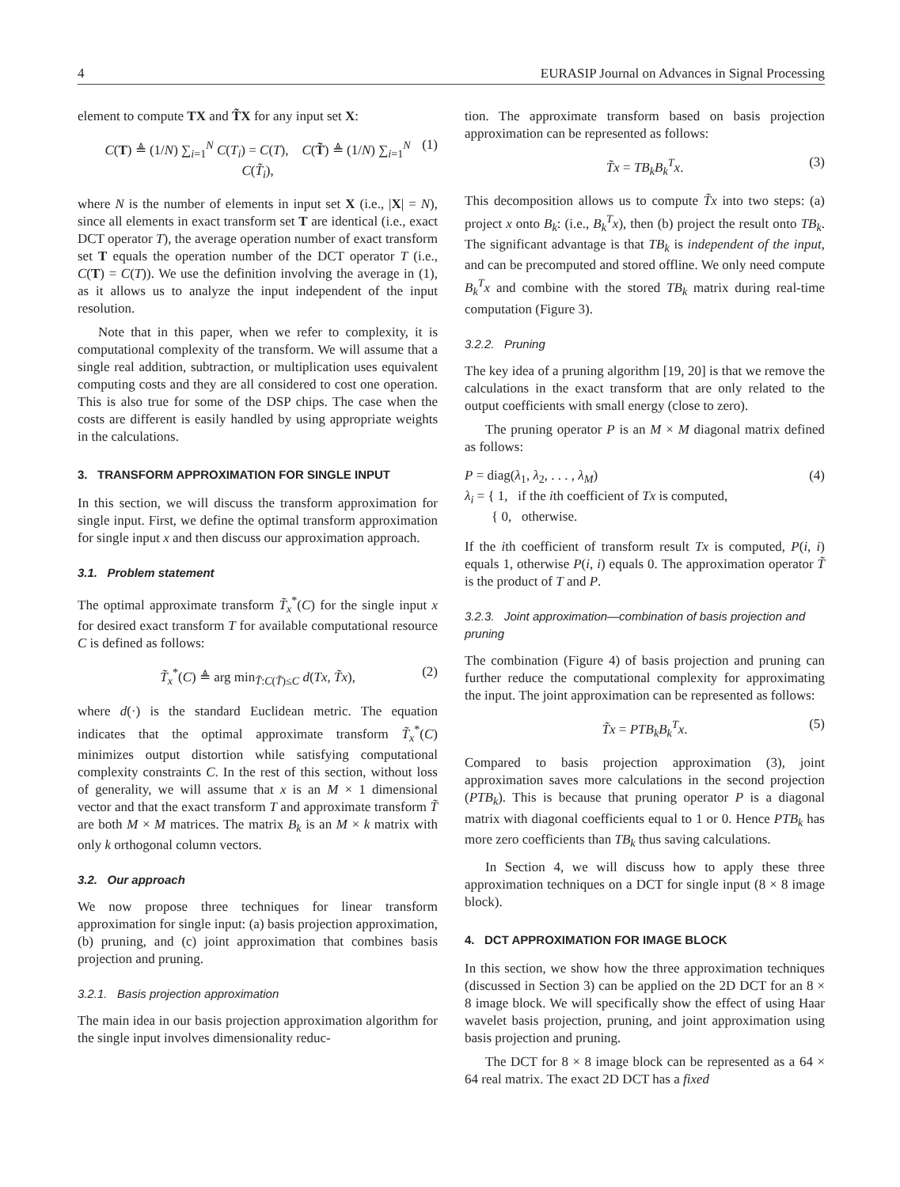4 EURASIP Journal on Advances in Signal Processing
element to compute TX and T̃X for any input set X:
C(T) ≜ (1/N) ∑<sub>i=1</sub><sup>N</sup> C(T<sub>i</sub>) = C(T), C(T̃) ≜ (1/N) ∑<sub>i=1</sub><sup>N</sup> C(T̃<sub>i</sub>), (1)
where N is the number of elements in input set X (i.e., |X| = N), since all elements in exact transform set T are identical (i.e., exact DCT operator T), the average operation number of exact transform set T equals the operation number of the DCT operator T (i.e., C(T) = C(T)). We use the definition involving the average in (1), as it allows us to analyze the input independent of the input resolution.
Note that in this paper, when we refer to complexity, it is computational complexity of the transform. We will assume that a single real addition, subtraction, or multiplication uses equivalent computing costs and they are all considered to cost one operation. This is also true for some of the DSP chips. The case when the costs are different is easily handled by using appropriate weights in the calculations.
3. TRANSFORM APPROXIMATION FOR SINGLE INPUT
In this section, we will discuss the transform approximation for single input. First, we define the optimal transform approximation for single input x and then discuss our approximation approach.
3.1. Problem statement
The optimal approximate transform T̃<sub>x</sub><sup>*</sup>(C) for the single input x for desired exact transform T for available computational resource C is defined as follows:
T̃<sub>x</sub><sup>*</sup>(C) ≜ arg min<sub>T̃:C(T̃)≤C</sub> d(Tx, T̃x), (2)
where d(·) is the standard Euclidean metric. The equation indicates that the optimal approximate transform T̃<sub>x</sub><sup>*</sup>(C) minimizes output distortion while satisfying computational complexity constraints C. In the rest of this section, without loss of generality, we will assume that x is an M × 1 dimensional vector and that the exact transform T and approximate transform T̃ are both M × M matrices. The matrix B<sub>k</sub> is an M × k matrix with only k orthogonal column vectors.
3.2. Our approach
We now propose three techniques for linear transform approximation for single input: (a) basis projection approximation, (b) pruning, and (c) joint approximation that combines basis projection and pruning.
3.2.1. Basis projection approximation
The main idea in our basis projection approximation algorithm for the single input involves dimensionality reduc-
tion. The approximate transform based on basis projection approximation can be represented as follows:
T̃x = TB<sub>k</sub>B<sub>k</sub><sup>T</sup>x. (3)
This decomposition allows us to compute T̃x into two steps: (a) project x onto B<sub>k</sub>: (i.e., B<sub>k</sub><sup>T</sup>x), then (b) project the result onto TB<sub>k</sub>. The significant advantage is that TB<sub>k</sub> is independent of the input, and can be precomputed and stored offline. We only need compute B<sub>k</sub><sup>T</sup>x and combine with the stored TB<sub>k</sub> matrix during real-time computation (Figure 3).
3.2.2. Pruning
The key idea of a pruning algorithm [19, 20] is that we remove the calculations in the exact transform that are only related to the output coefficients with small energy (close to zero).
The pruning operator P is an M × M diagonal matrix defined as follows:
P = diag(λ<sub>1</sub>, λ<sub>2</sub>, . . . , λ<sub>M</sub>)
λ<sub>i</sub> = { 1, if the ith coefficient of Tx is computed,
{ 0, otherwise. (4)
If the ith coefficient of transform result Tx is computed, P(i, i) equals 1, otherwise P(i, i) equals 0. The approximation operator T̃ is the product of T and P.
3.2.3. Joint approximation—combination of basis projection and pruning
The combination (Figure 4) of basis projection and pruning can further reduce the computational complexity for approximating the input. The joint approximation can be represented as follows:
T̃x = PTB<sub>k</sub>B<sub>k</sub><sup>T</sup>x. (5)
Compared to basis projection approximation (3), joint approximation saves more calculations in the second projection (PTB<sub>k</sub>). This is because that pruning operator P is a diagonal matrix with diagonal coefficients equal to 1 or 0. Hence PTB<sub>k</sub> has more zero coefficients than TB<sub>k</sub> thus saving calculations.
In Section 4, we will discuss how to apply these three approximation techniques on a DCT for single input (8 × 8 image block).
4. DCT APPROXIMATION FOR IMAGE BLOCK
In this section, we show how the three approximation techniques (discussed in Section 3) can be applied on the 2D DCT for an 8 × 8 image block. We will specifically show the effect of using Haar wavelet basis projection, pruning, and joint approximation using basis projection and pruning.
The DCT for 8 × 8 image block can be represented as a 64 × 64 real matrix. The exact 2D DCT has a fixed